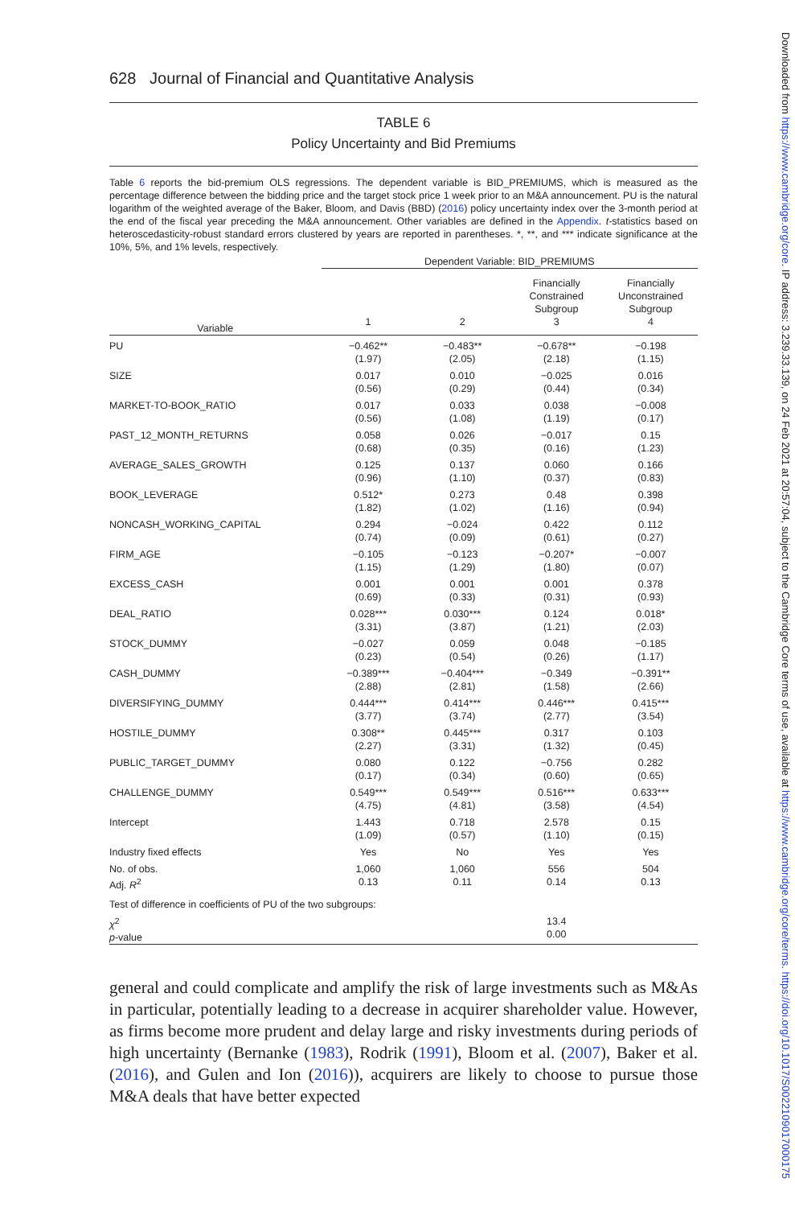628 Journal of Financial and Quantitative Analysis
TABLE 6
Policy Uncertainty and Bid Premiums
Table 6 reports the bid-premium OLS regressions. The dependent variable is BID_PREMIUMS, which is measured as the percentage difference between the bidding price and the target stock price 1 week prior to an M&A announcement. PU is the natural logarithm of the weighted average of the Baker, Bloom, and Davis (BBD) (2016) policy uncertainty index over the 3-month period at the end of the fiscal year preceding the M&A announcement. Other variables are defined in the Appendix. t-statistics based on heteroscedasticity-robust standard errors clustered by years are reported in parentheses. *, **, and *** indicate significance at the 10%, 5%, and 1% levels, respectively.
| | Dependent Variable: BID_PREMIUMS | | | |
| | | | Financially Constrained Subgroup | Financially Unconstrained Subgroup |
| Variable | 1 | 2 | 3 | 4 |
| PU | −0.462** (1.97) | −0.483** (2.05) | −0.678** (2.18) | −0.198 (1.15) |
| SIZE | 0.017 (0.56) | 0.010 (0.29) | −0.025 (0.44) | 0.016 (0.34) |
| MARKET-TO-BOOK_RATIO | 0.017 (0.56) | 0.033 (1.08) | 0.038 (1.19) | −0.008 (0.17) |
| PAST_12_MONTH_RETURNS | 0.058 (0.68) | 0.026 (0.35) | −0.017 (0.16) | 0.15 (1.23) |
| AVERAGE_SALES_GROWTH | 0.125 (0.96) | 0.137 (1.10) | 0.060 (0.37) | 0.166 (0.83) |
| BOOK_LEVERAGE | 0.512* (1.82) | 0.273 (1.02) | 0.48 (1.16) | 0.398 (0.94) |
| NONCASH_WORKING_CAPITAL | 0.294 (0.74) | −0.024 (0.09) | 0.422 (0.61) | 0.112 (0.27) |
| FIRM_AGE | −0.105 (1.15) | −0.123 (1.29) | −0.207* (1.80) | −0.007 (0.07) |
| EXCESS_CASH | 0.001 (0.69) | 0.001 (0.33) | 0.001 (0.31) | 0.378 (0.93) |
| DEAL_RATIO | 0.028*** (3.31) | 0.030*** (3.87) | 0.124 (1.21) | 0.018* (2.03) |
| STOCK_DUMMY | −0.027 (0.23) | 0.059 (0.54) | 0.048 (0.26) | −0.185 (1.17) |
| CASH_DUMMY | −0.389*** (2.88) | −0.404*** (2.81) | −0.349 (1.58) | −0.391** (2.66) |
| DIVERSIFYING_DUMMY | 0.444*** (3.77) | 0.414*** (3.74) | 0.446*** (2.77) | 0.415*** (3.54) |
| HOSTILE_DUMMY | 0.308** (2.27) | 0.445*** (3.31) | 0.317 (1.32) | 0.103 (0.45) |
| PUBLIC_TARGET_DUMMY | 0.080 (0.17) | 0.122 (0.34) | −0.756 (0.60) | 0.282 (0.65) |
| CHALLENGE_DUMMY | 0.549*** (4.75) | 0.549*** (4.81) | 0.516*** (3.58) | 0.633*** (4.54) |
| Intercept | 1.443 (1.09) | 0.718 (0.57) | 2.578 (1.10) | 0.15 (0.15) |
| Industry fixed effects | Yes | No | Yes | Yes |
| No. of obs. Adj. R<sup>2</sup> | 1,060 0.13 | 1,060 0.11 | 556 0.14 | 504 0.13 |
| Test of difference in coefficients of PU of the two subgroups: | | | | |
| χ<sup>2</sup> p -value | | | 13.4 0.00 | |
general and could complicate and amplify the risk of large investments such as M&As in particular, potentially leading to a decrease in acquirer shareholder value. However, as firms become more prudent and delay large and risky investments during periods of high uncertainty (Bernanke (1983), Rodrik (1991), Bloom et al. (2007), Baker et al. (2016), and Gulen and Ion (2016)), acquirers are likely to choose to pursue those M&A deals that have better expected
Downloaded from https://www.cambridge.org/core. IP address: 3.239.33.139, on 24 Feb 2021 at 20:57:04, subject to the Cambridge Core terms of use, available at https://www.cambridge.org/core/terms. https://doi.org/10.1017/S0022109017000175